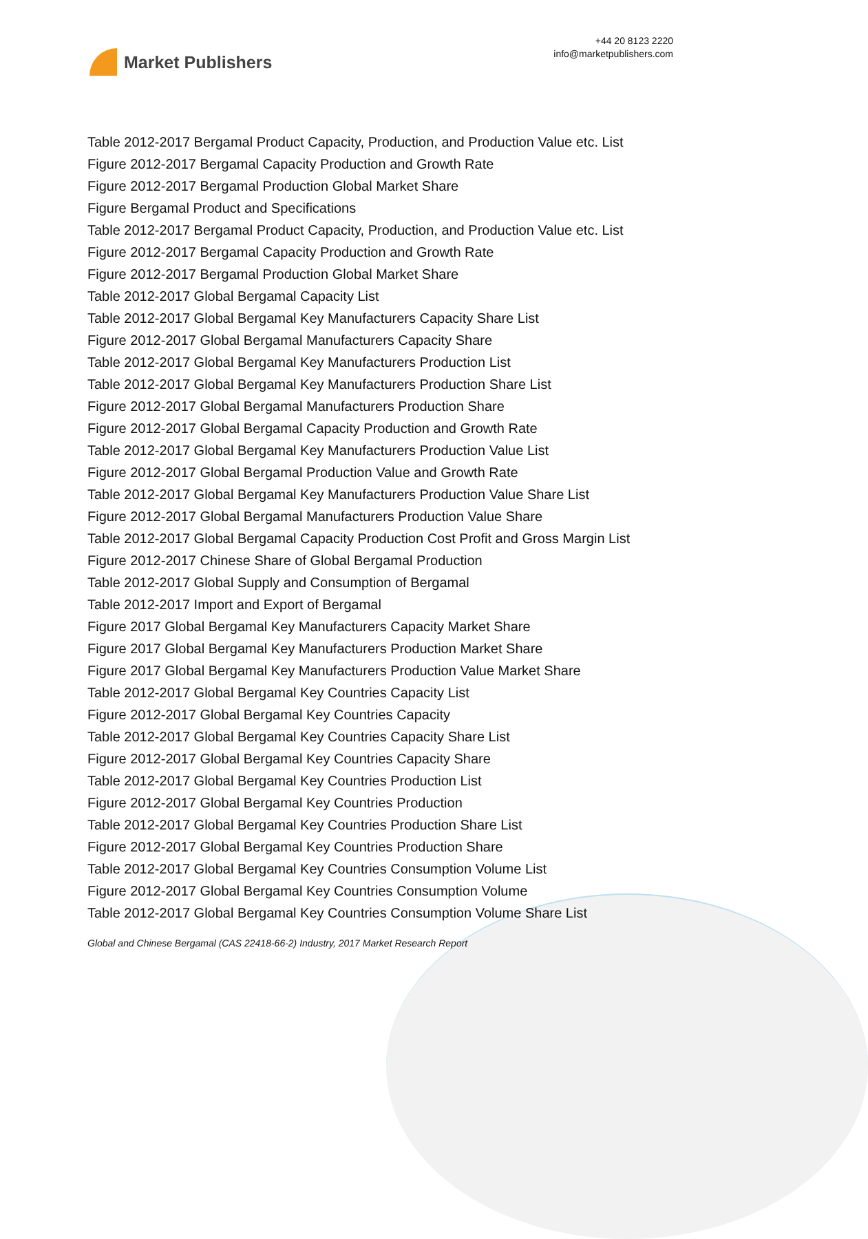Market Publishers
+44 20 8123 2220
info@marketpublishers.com
Table 2012-2017 Bergamal Product Capacity, Production, and Production Value etc. List
Figure 2012-2017 Bergamal Capacity Production and Growth Rate
Figure 2012-2017 Bergamal Production Global Market Share
Figure Bergamal Product and Specifications
Table 2012-2017 Bergamal Product Capacity, Production, and Production Value etc. List
Figure 2012-2017 Bergamal Capacity Production and Growth Rate
Figure 2012-2017 Bergamal Production Global Market Share
Table 2012-2017 Global Bergamal Capacity List
Table 2012-2017 Global Bergamal Key Manufacturers Capacity Share List
Figure 2012-2017 Global Bergamal Manufacturers Capacity Share
Table 2012-2017 Global Bergamal Key Manufacturers Production List
Table 2012-2017 Global Bergamal Key Manufacturers Production Share List
Figure 2012-2017 Global Bergamal Manufacturers Production Share
Figure 2012-2017 Global Bergamal Capacity Production and Growth Rate
Table 2012-2017 Global Bergamal Key Manufacturers Production Value List
Figure 2012-2017 Global Bergamal Production Value and Growth Rate
Table 2012-2017 Global Bergamal Key Manufacturers Production Value Share List
Figure 2012-2017 Global Bergamal Manufacturers Production Value Share
Table 2012-2017 Global Bergamal Capacity Production Cost Profit and Gross Margin List
Figure 2012-2017 Chinese Share of Global Bergamal Production
Table 2012-2017 Global Supply and Consumption of Bergamal
Table 2012-2017 Import and Export of Bergamal
Figure 2017 Global Bergamal Key Manufacturers Capacity Market Share
Figure 2017 Global Bergamal Key Manufacturers Production Market Share
Figure 2017 Global Bergamal Key Manufacturers Production Value Market Share
Table 2012-2017 Global Bergamal Key Countries Capacity List
Figure 2012-2017 Global Bergamal Key Countries Capacity
Table 2012-2017 Global Bergamal Key Countries Capacity Share List
Figure 2012-2017 Global Bergamal Key Countries Capacity Share
Table 2012-2017 Global Bergamal Key Countries Production List
Figure 2012-2017 Global Bergamal Key Countries Production
Table 2012-2017 Global Bergamal Key Countries Production Share List
Figure 2012-2017 Global Bergamal Key Countries Production Share
Table 2012-2017 Global Bergamal Key Countries Consumption Volume List
Figure 2012-2017 Global Bergamal Key Countries Consumption Volume
Table 2012-2017 Global Bergamal Key Countries Consumption Volume Share List
Global and Chinese Bergamal (CAS 22418-66-2) Industry, 2017 Market Research Report